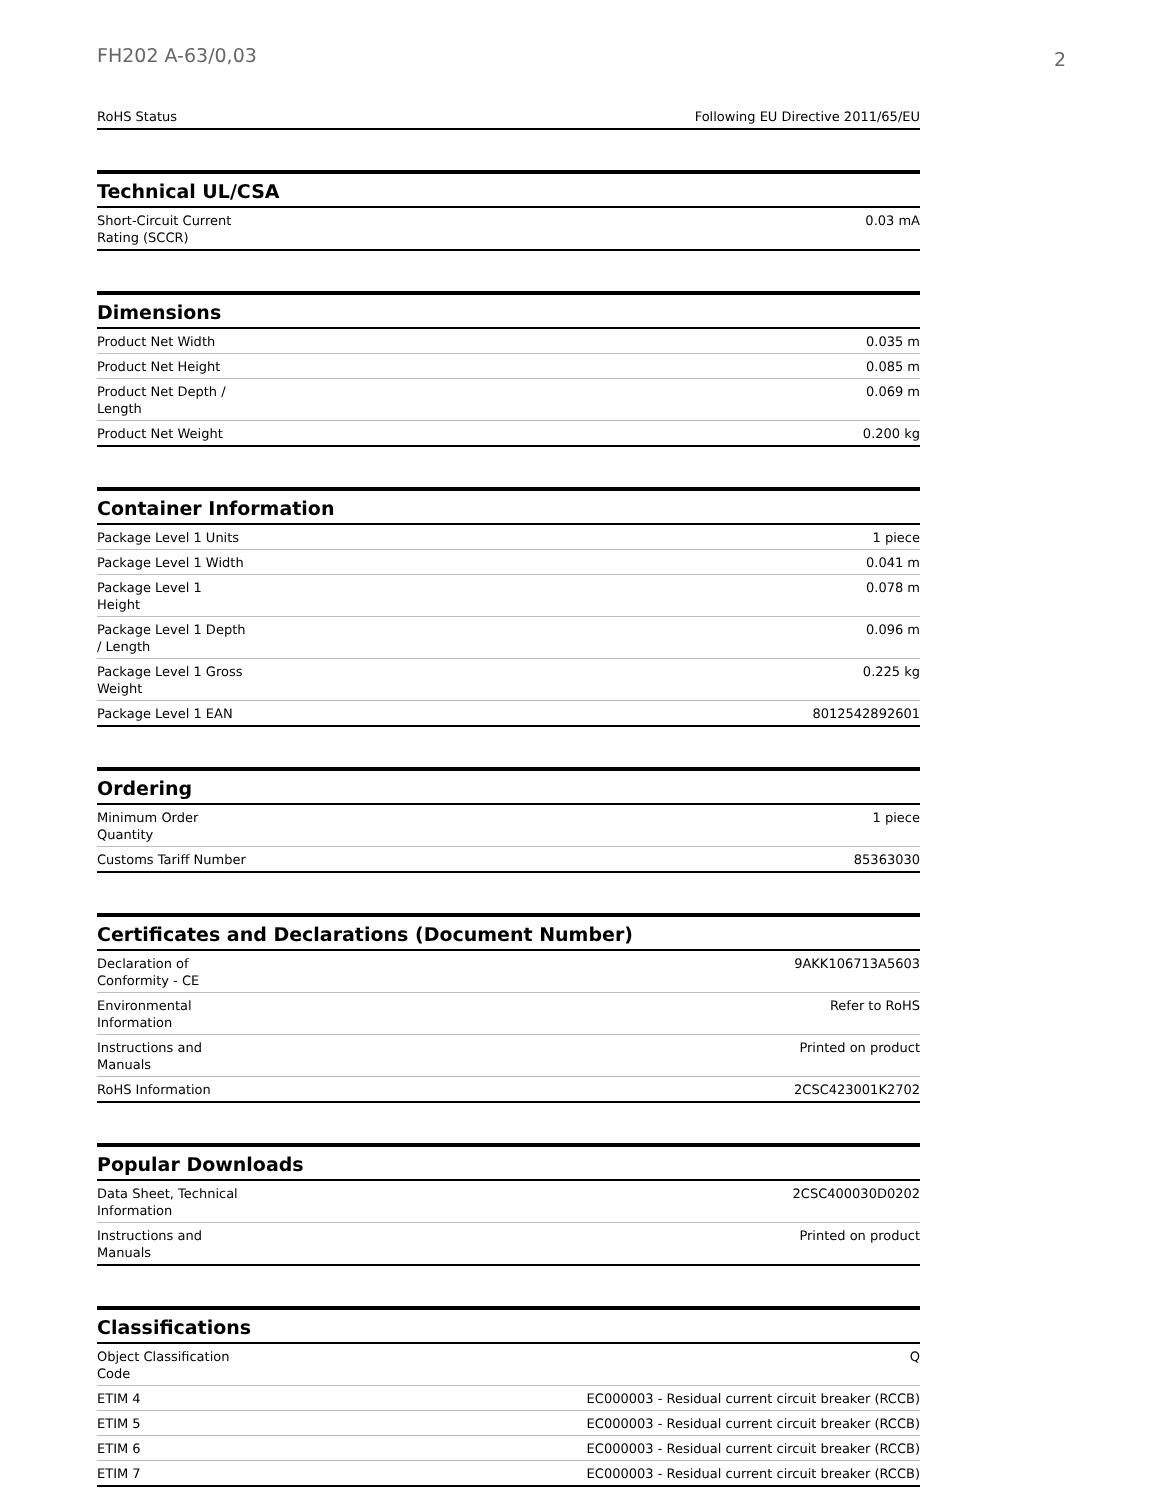FH202 A-63/0,03 2
| RoHS Status | Following EU Directive 2011/65/EU |
Technical UL/CSA
| Short-Circuit Current Rating (SCCR) | 0.03 mA |
Dimensions
| Product Net Width | 0.035 m |
| Product Net Height | 0.085 m |
| Product Net Depth / Length | 0.069 m |
| Product Net Weight | 0.200 kg |
Container Information
| Package Level 1 Units | 1 piece |
| Package Level 1 Width | 0.041 m |
| Package Level 1 Height | 0.078 m |
| Package Level 1 Depth / Length | 0.096 m |
| Package Level 1 Gross Weight | 0.225 kg |
| Package Level 1 EAN | 8012542892601 |
Ordering
| Minimum Order Quantity | 1 piece |
| Customs Tariff Number | 85363030 |
Certificates and Declarations (Document Number)
| Declaration of Conformity - CE | 9AKK106713A5603 |
| Environmental Information | Refer to RoHS |
| Instructions and Manuals | Printed on product |
| RoHS Information | 2CSC423001K2702 |
Popular Downloads
| Data Sheet, Technical Information | 2CSC400030D0202 |
| Instructions and Manuals | Printed on product |
Classifications
| Object Classification Code | Q |
| ETIM 4 | EC000003 - Residual current circuit breaker (RCCB) |
| ETIM 5 | EC000003 - Residual current circuit breaker (RCCB) |
| ETIM 6 | EC000003 - Residual current circuit breaker (RCCB) |
| ETIM 7 | EC000003 - Residual current circuit breaker (RCCB) |